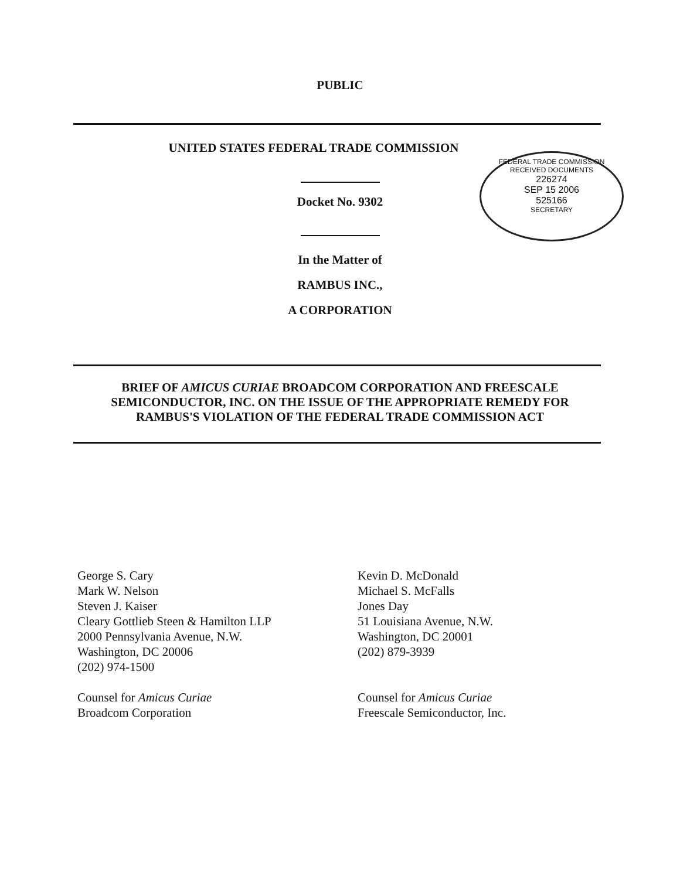PUBLIC
UNITED STATES FEDERAL TRADE COMMISSION
FEDERAL TRADE COMMISSION
RECEIVED DOCUMENTS
226274
SEP 15 2006
525166
SECRETARY
Docket No. 9302
In the Matter of
RAMBUS INC.,
A CORPORATION
BRIEF OF AMICUS CURIAE BROADCOM CORPORATION AND FREESCALE
SEMICONDUCTOR, INC. ON THE ISSUE OF THE APPROPRIATE REMEDY FOR
RAMBUS'S VIOLATION OF THE FEDERAL TRADE COMMISSION ACT
George S. Cary
Mark W. Nelson
Steven J. Kaiser
Cleary Gottlieb Steen & Hamilton LLP
2000 Pennsylvania Avenue, N.W.
Washington, DC 20006
(202) 974-1500
Counsel for Amicus Curiae
Broadcom Corporation
Kevin D. McDonald
Michael S. McFalls
Jones Day
51 Louisiana Avenue, N.W.
Washington, DC 20001
(202) 879-3939
Counsel for Amicus Curiae
Freescale Semiconductor, Inc.